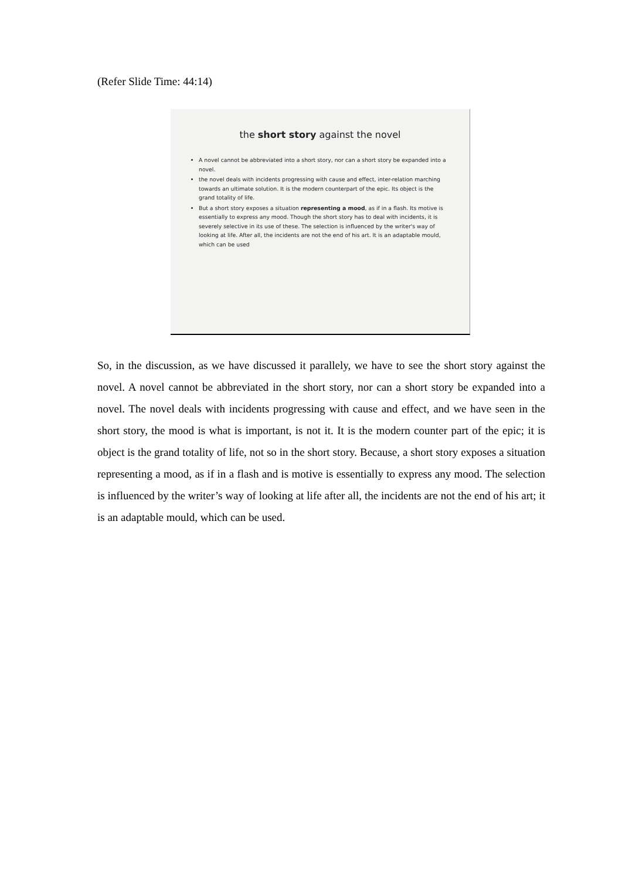(Refer Slide Time: 44:14)
the short story against the novel
A novel cannot be abbreviated into a short story, nor can a short story be expanded into a novel.
the novel deals with incidents progressing with cause and effect, inter-relation marching towards an ultimate solution. It is the modern counterpart of the epic. Its object is the grand totality of life.
But a short story exposes a situation representing a mood, as if in a flash. Its motive is essentially to express any mood. Though the short story has to deal with incidents, it is severely selective in its use of these. The selection is influenced by the writer's way of looking at life. After all, the incidents are not the end of his art. It is an adaptable mould, which can be used
So, in the discussion, as we have discussed it parallely, we have to see the short story against the novel. A novel cannot be abbreviated in the short story, nor can a short story be expanded into a novel. The novel deals with incidents progressing with cause and effect, and we have seen in the short story, the mood is what is important, is not it. It is the modern counter part of the epic; it is object is the grand totality of life, not so in the short story. Because, a short story exposes a situation representing a mood, as if in a flash and is motive is essentially to express any mood. The selection is influenced by the writer’s way of looking at life after all, the incidents are not the end of his art; it is an adaptable mould, which can be used.